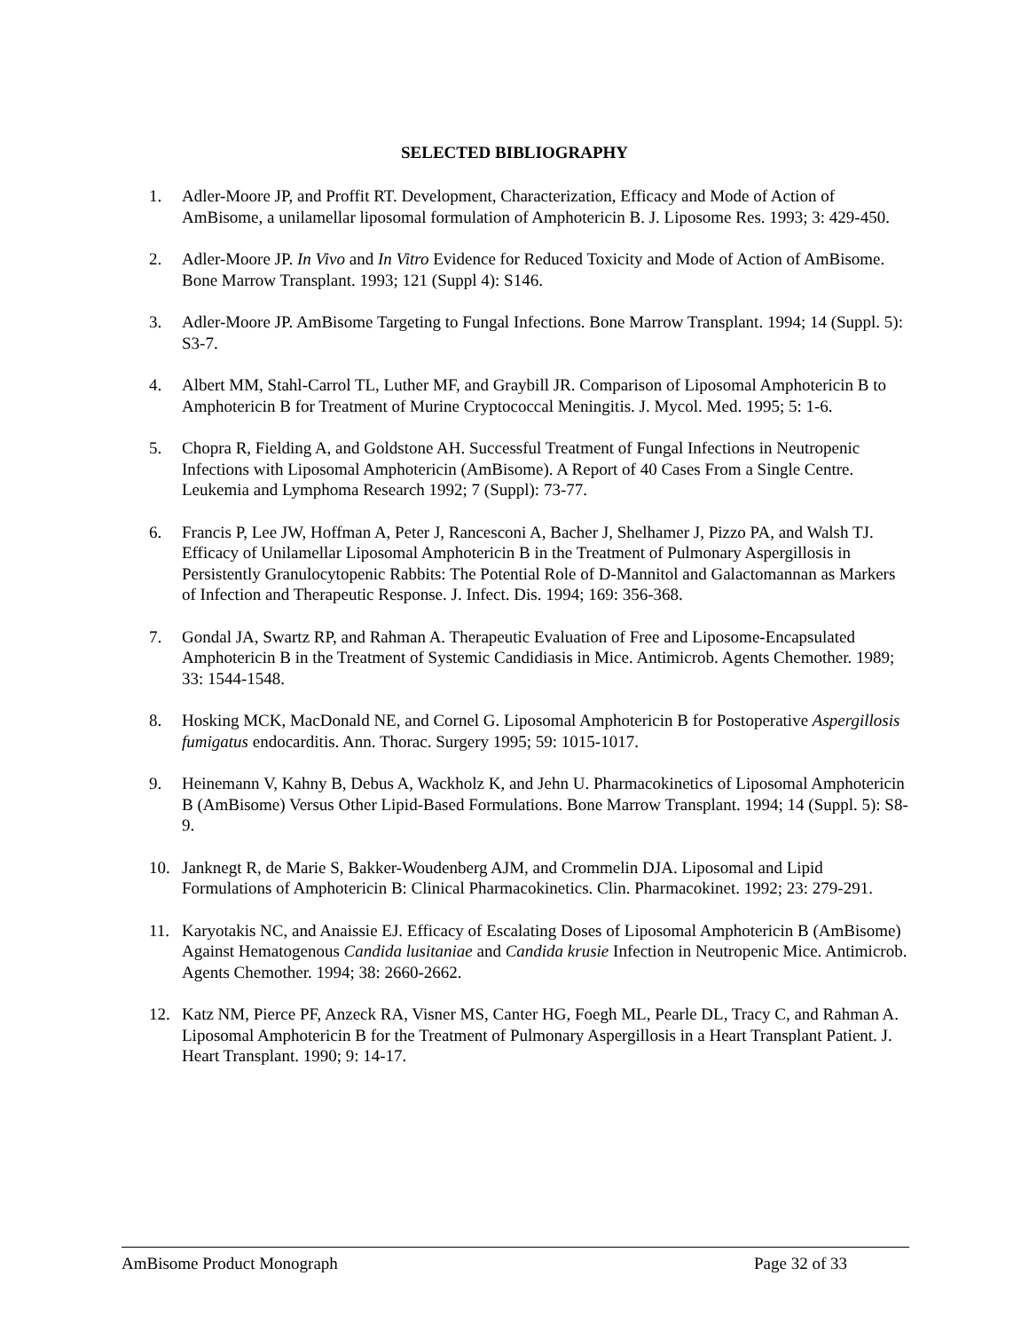SELECTED BIBLIOGRAPHY
1. Adler-Moore JP, and Proffit RT. Development, Characterization, Efficacy and Mode of Action of AmBisome, a unilamellar liposomal formulation of Amphotericin B. J. Liposome Res. 1993; 3: 429-450.
2. Adler-Moore JP. In Vivo and In Vitro Evidence for Reduced Toxicity and Mode of Action of AmBisome. Bone Marrow Transplant. 1993; 121 (Suppl 4): S146.
3. Adler-Moore JP. AmBisome Targeting to Fungal Infections. Bone Marrow Transplant. 1994; 14 (Suppl. 5): S3-7.
4. Albert MM, Stahl-Carrol TL, Luther MF, and Graybill JR. Comparison of Liposomal Amphotericin B to Amphotericin B for Treatment of Murine Cryptococcal Meningitis. J. Mycol. Med. 1995; 5: 1-6.
5. Chopra R, Fielding A, and Goldstone AH. Successful Treatment of Fungal Infections in Neutropenic Infections with Liposomal Amphotericin (AmBisome). A Report of 40 Cases From a Single Centre. Leukemia and Lymphoma Research 1992; 7 (Suppl): 73-77.
6. Francis P, Lee JW, Hoffman A, Peter J, Rancesconi A, Bacher J, Shelhamer J, Pizzo PA, and Walsh TJ. Efficacy of Unilamellar Liposomal Amphotericin B in the Treatment of Pulmonary Aspergillosis in Persistently Granulocytopenic Rabbits: The Potential Role of D-Mannitol and Galactomannan as Markers of Infection and Therapeutic Response. J. Infect. Dis. 1994; 169: 356-368.
7. Gondal JA, Swartz RP, and Rahman A. Therapeutic Evaluation of Free and Liposome-Encapsulated Amphotericin B in the Treatment of Systemic Candidiasis in Mice. Antimicrob. Agents Chemother. 1989; 33: 1544-1548.
8. Hosking MCK, MacDonald NE, and Cornel G. Liposomal Amphotericin B for Postoperative Aspergillosis fumigatus endocarditis. Ann. Thorac. Surgery 1995; 59: 1015-1017.
9. Heinemann V, Kahny B, Debus A, Wackholz K, and Jehn U. Pharmacokinetics of Liposomal Amphotericin B (AmBisome) Versus Other Lipid-Based Formulations. Bone Marrow Transplant. 1994; 14 (Suppl. 5): S8-9.
10. Janknegt R, de Marie S, Bakker-Woudenberg AJM, and Crommelin DJA. Liposomal and Lipid Formulations of Amphotericin B: Clinical Pharmacokinetics. Clin. Pharmacokinet. 1992; 23: 279-291.
11. Karyotakis NC, and Anaissie EJ. Efficacy of Escalating Doses of Liposomal Amphotericin B (AmBisome) Against Hematogenous Candida lusitaniae and Candida krusie Infection in Neutropenic Mice. Antimicrob. Agents Chemother. 1994; 38: 2660-2662.
12. Katz NM, Pierce PF, Anzeck RA, Visner MS, Canter HG, Foegh ML, Pearle DL, Tracy C, and Rahman A. Liposomal Amphotericin B for the Treatment of Pulmonary Aspergillosis in a Heart Transplant Patient. J. Heart Transplant. 1990; 9: 14-17.
AmBisome Product Monograph Page 32 of 33